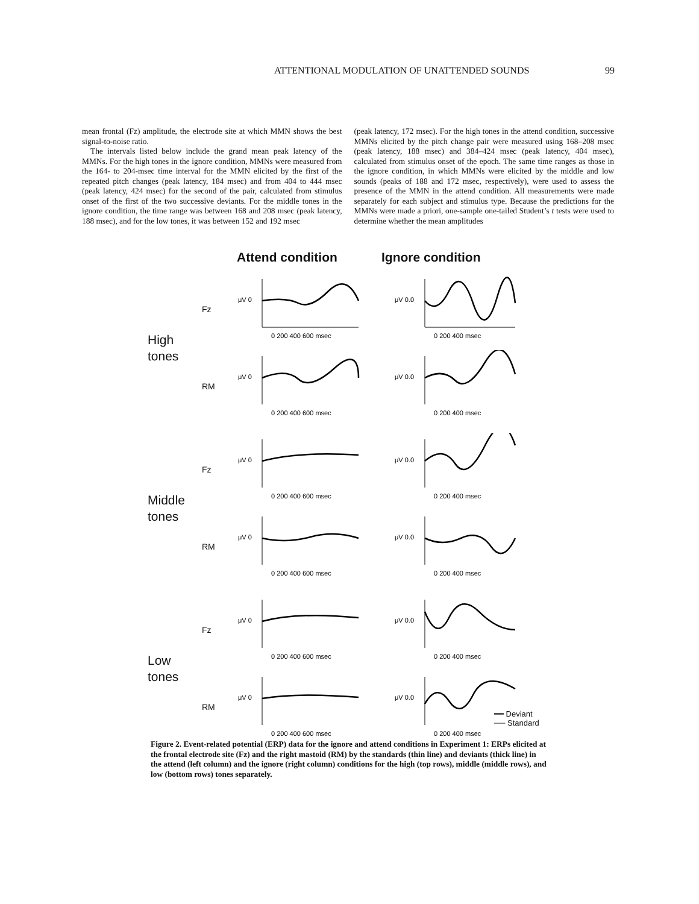ATTENTIONAL MODULATION OF UNATTENDED SOUNDS 99
mean frontal (Fz) amplitude, the electrode site at which MMN shows the best signal-to-noise ratio.
The intervals listed below include the grand mean peak latency of the MMNs. For the high tones in the ignore condition, MMNs were measured from the 164- to 204-msec time interval for the MMN elicited by the first of the repeated pitch changes (peak latency, 184 msec) and from 404 to 444 msec (peak latency, 424 msec) for the second of the pair, calculated from stimulus onset of the first of the two successive deviants. For the middle tones in the ignore condition, the time range was between 168 and 208 msec (peak latency, 188 msec), and for the low tones, it was between 152 and 192 msec
(peak latency, 172 msec). For the high tones in the attend condition, successive MMNs elicited by the pitch change pair were measured using 168–208 msec (peak latency, 188 msec) and 384–424 msec (peak latency, 404 msec), calculated from stimulus onset of the epoch. The same time ranges as those in the ignore condition, in which MMNs were elicited by the middle and low sounds (peaks of 188 and 172 msec, respectively), were used to assess the presence of the MMN in the attend condition. All measurements were made separately for each subject and stimulus type. Because the predictions for the MMNs were made a priori, one-sample one-tailed Student’s t tests were used to determine whether the mean amplitudes
Attend condition Ignore condition
High
tones
Fz
μV 0
0 200 400 600 msec
μV 0.0
0 200 400 msec
RM
μV 0
0 200 400 600 msec
μV 0.0
0 200 400 msec
Middle
tones
Fz
μV 0
0 200 400 600 msec
μV 0.0
0 200 400 msec
RM
μV 0
0 200 400 600 msec
μV 0.0
0 200 400 msec
Low
tones
Fz
μV 0
0 200 400 600 msec
μV 0.0
0 200 400 msec
RM
μV 0
0 200 400 600 msec
μV 0.0
0 200 400 msec
━━ Deviant
── Standard
Figure 2. Event-related potential (ERP) data for the ignore and attend conditions in Experiment 1: ERPs elicited at the frontal electrode site (Fz) and the right mastoid (RM) by the standards (thin line) and deviants (thick line) in the attend (left column) and the ignore (right column) conditions for the high (top rows), middle (middle rows), and low (bottom rows) tones separately.